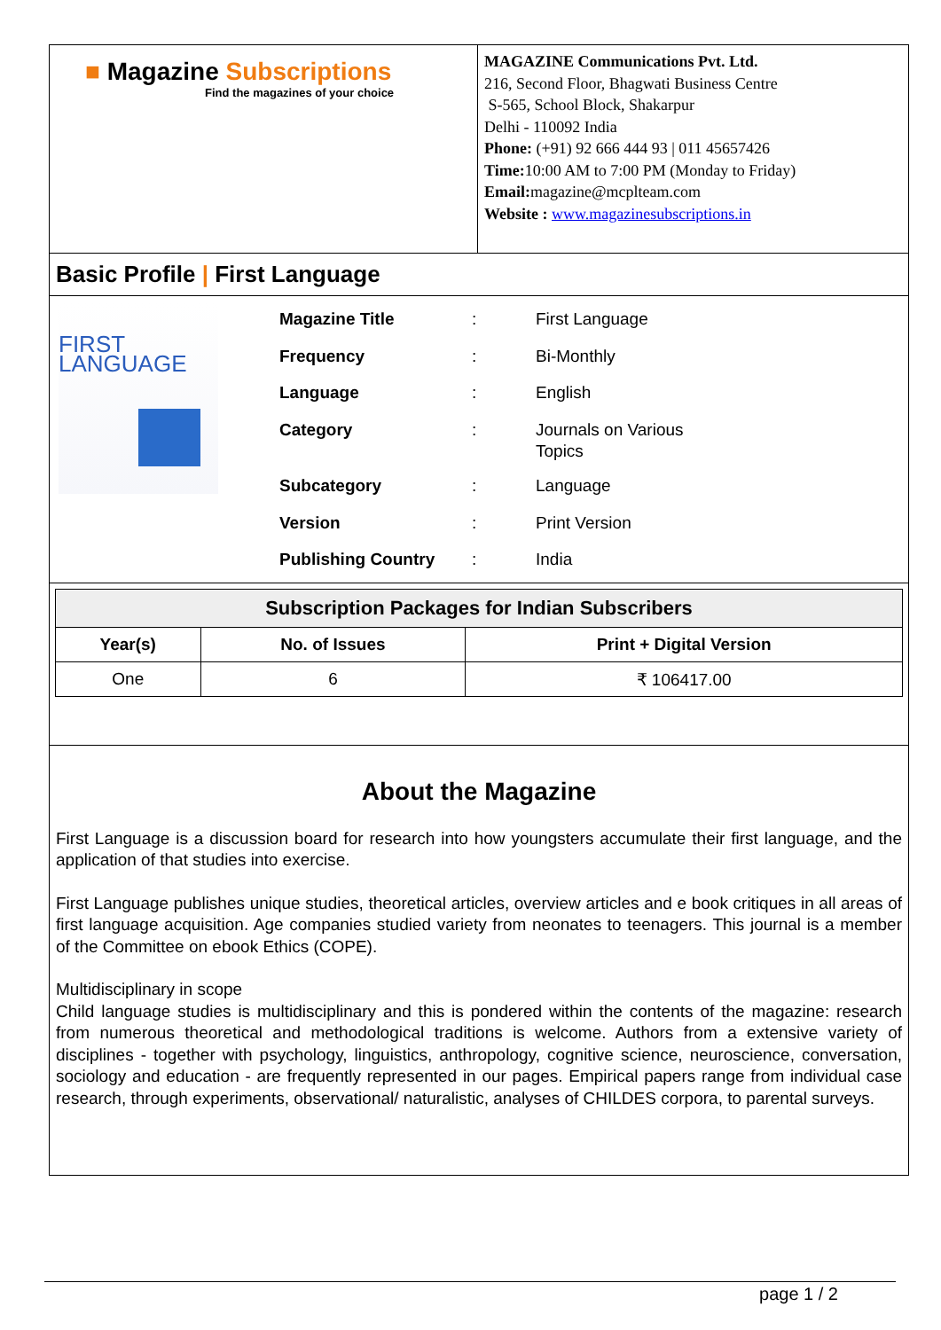■ Magazine Subscriptions
Find the magazines of your choice
MAGAZINE Communications Pvt. Ltd.
216, Second Floor, Bhagwati Business Centre
S-565, School Block, Shakarpur
Delhi - 110092 India
Phone: (+91) 92 666 444 93 | 011 45657426
Time: 10:00 AM to 7:00 PM (Monday to Friday)
Email: magazine@mcplteam.com
Website : www.magazinesubscriptions.in
Basic Profile | First Language
FIRST
LANGUAGE
| Magazine Title | : | First Language |
| Frequency | : | Bi-Monthly |
| Language | : | English |
| Category | : | Journals on Various Topics |
| Subcategory | : | Language |
| Version | : | Print Version |
| Publishing Country | : | India |
| Subscription Packages for Indian Subscribers | | |
| --- | --- | --- |
| Year(s) | No. of Issues | Print + Digital Version |
| One | 6 | ₹ 106417.00 |
About the Magazine
First Language is a discussion board for research into how youngsters accumulate their first language, and the application of that studies into exercise.
First Language publishes unique studies, theoretical articles, overview articles and e book critiques in all areas of first language acquisition. Age companies studied variety from neonates to teenagers. This journal is a member of the Committee on ebook Ethics (COPE).
Multidisciplinary in scope
Child language studies is multidisciplinary and this is pondered within the contents of the magazine: research from numerous theoretical and methodological traditions is welcome. Authors from a extensive variety of disciplines - together with psychology, linguistics, anthropology, cognitive science, neuroscience, conversation, sociology and education - are frequently represented in our pages. Empirical papers range from individual case research, through experiments, observational/ naturalistic, analyses of CHILDES corpora, to parental surveys.
page 1 / 2